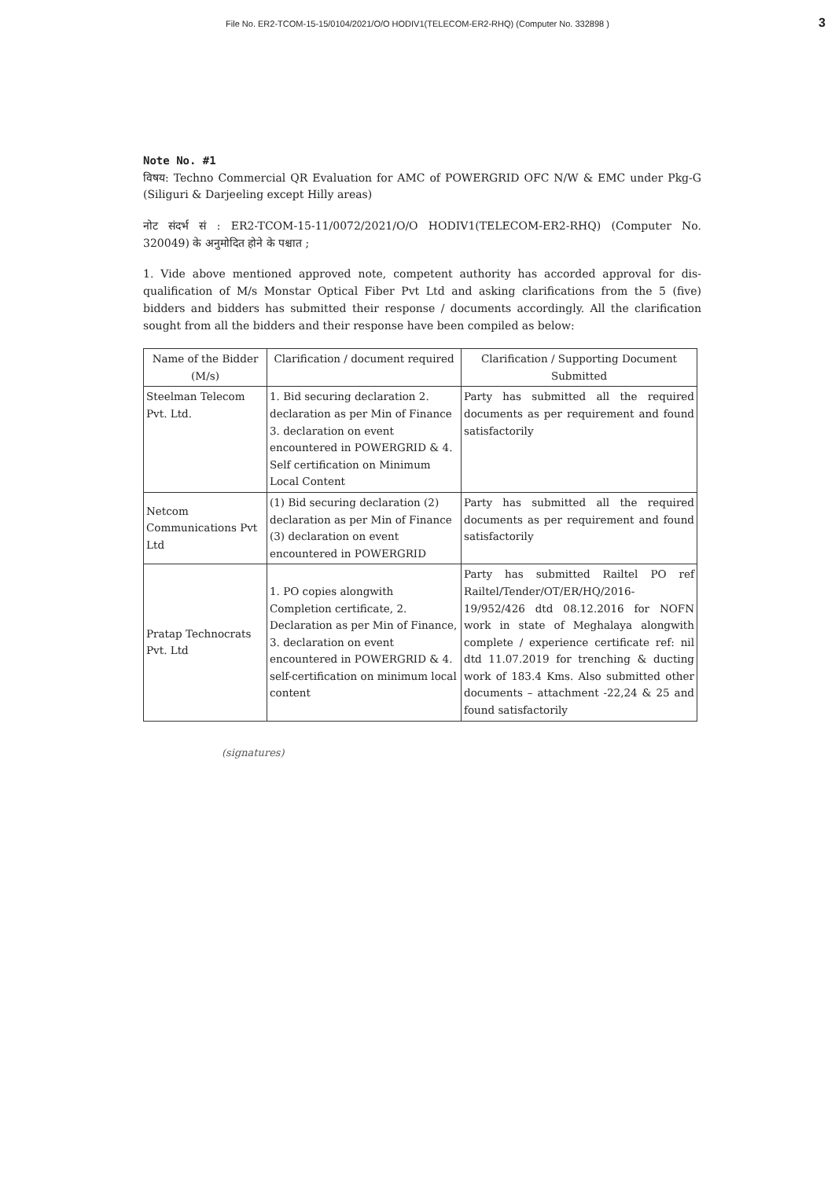File No. ER2-TCOM-15-15/0104/2021/O/O HODIV1(TELECOM-ER2-RHQ) (Computer No. 332898 ) 3
Note No. #1
विषय: Techno Commercial QR Evaluation for AMC of POWERGRID OFC N/W & EMC under Pkg-G (Siliguri & Darjeeling except Hilly areas)
नोट संदर्भ सं : ER2-TCOM-15-11/0072/2021/O/O HODIV1(TELECOM-ER2-RHQ) (Computer No. 320049) के अनुमोदित होने के पश्चात ;
1. Vide above mentioned approved note, competent authority has accorded approval for dis-qualification of M/s Monstar Optical Fiber Pvt Ltd and asking clarifications from the 5 (five) bidders and bidders has submitted their response / documents accordingly. All the clarification sought from all the bidders and their response have been compiled as below:
| Name of the Bidder (M/s) | Clarification / document required | Clarification / Supporting Document Submitted |
| --- | --- | --- |
| Steelman Telecom Pvt. Ltd. | 1. Bid securing declaration 2. declaration as per Min of Finance 3. declaration on event encountered in POWERGRID & 4. Self certification on Minimum Local Content | Party has submitted all the required documents as per requirement and found satisfactorily |
| Netcom Communications Pvt Ltd | (1) Bid securing declaration (2) declaration as per Min of Finance (3) declaration on event encountered in POWERGRID | Party has submitted all the required documents as per requirement and found satisfactorily |
| Pratap Technocrats Pvt. Ltd | 1. PO copies alongwith Completion certificate, 2. Declaration as per Min of Finance, 3. declaration on event encountered in POWERGRID & 4. self-certification on minimum local content | Party has submitted Railtel PO ref Railtel/Tender/OT/ER/HQ/2016-19/952/426 dtd 08.12.2016 for NOFN work in state of Meghalaya alongwith complete / experience certificate ref: nil dtd 11.07.2019 for trenching & ducting work of 183.4 Kms. Also submitted other documents – attachment -22,24 & 25 and found satisfactorily |
(signatures)